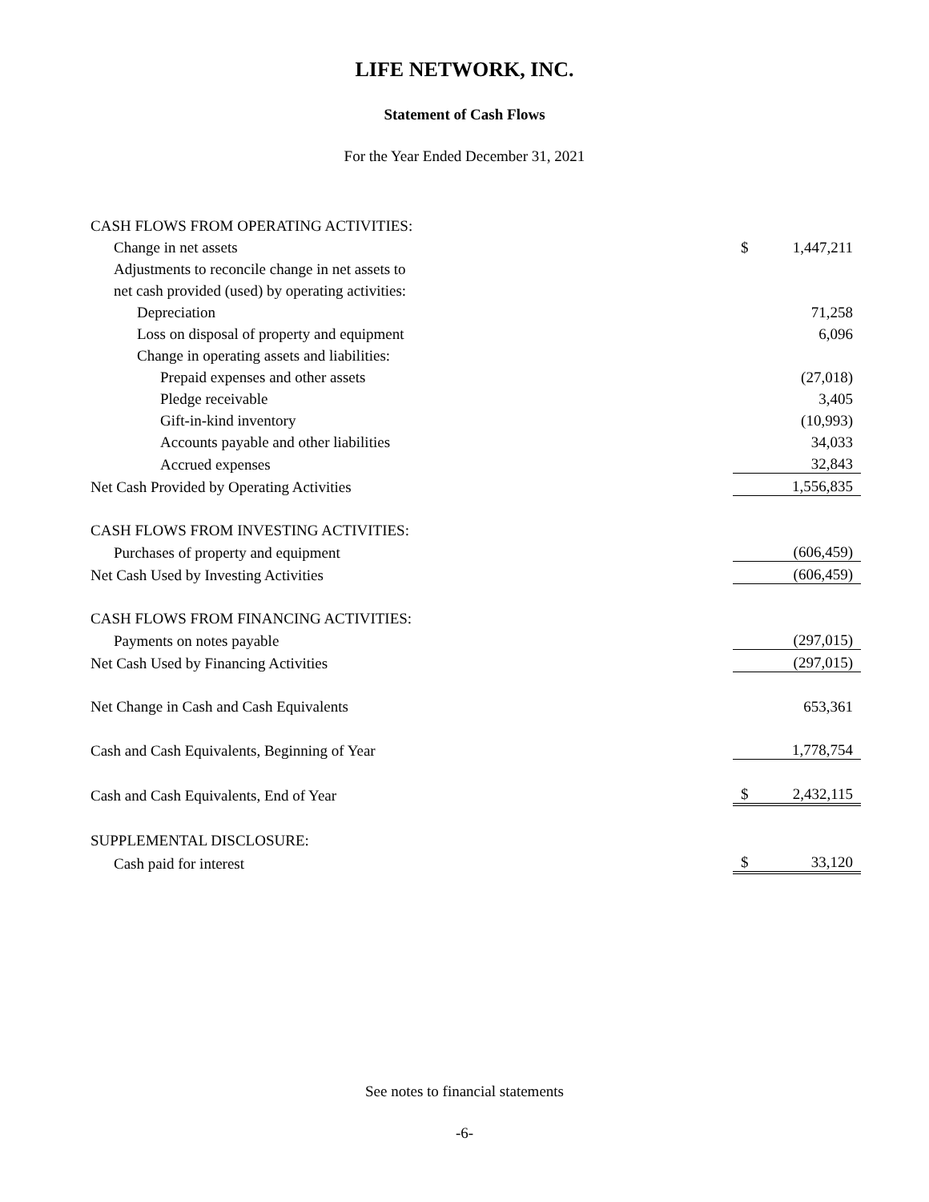LIFE NETWORK, INC.
Statement of Cash Flows
For the Year Ended December 31, 2021
| CASH FLOWS FROM OPERATING ACTIVITIES: | | |
| Change in net assets | $ | 1,447,211 |
| Adjustments to reconcile change in net assets to | | |
| net cash provided (used) by operating activities: | | |
| Depreciation | | 71,258 |
| Loss on disposal of property and equipment | | 6,096 |
| Change in operating assets and liabilities: | | |
| Prepaid expenses and other assets | | (27,018) |
| Pledge receivable | | 3,405 |
| Gift-in-kind inventory | | (10,993) |
| Accounts payable and other liabilities | | 34,033 |
| Accrued expenses | | 32,843 |
| Net Cash Provided by Operating Activities | | 1,556,835 |
| CASH FLOWS FROM INVESTING ACTIVITIES: | | |
| Purchases of property and equipment | | (606,459) |
| Net Cash Used by Investing Activities | | (606,459) |
| CASH FLOWS FROM FINANCING ACTIVITIES: | | |
| Payments on notes payable | | (297,015) |
| Net Cash Used by Financing Activities | | (297,015) |
| Net Change in Cash and Cash Equivalents | | 653,361 |
| Cash and Cash Equivalents, Beginning of Year | | 1,778,754 |
| Cash and Cash Equivalents, End of Year | $ | 2,432,115 |
| SUPPLEMENTAL DISCLOSURE: | | |
| Cash paid for interest | $ | 33,120 |
See notes to financial statements
-6-